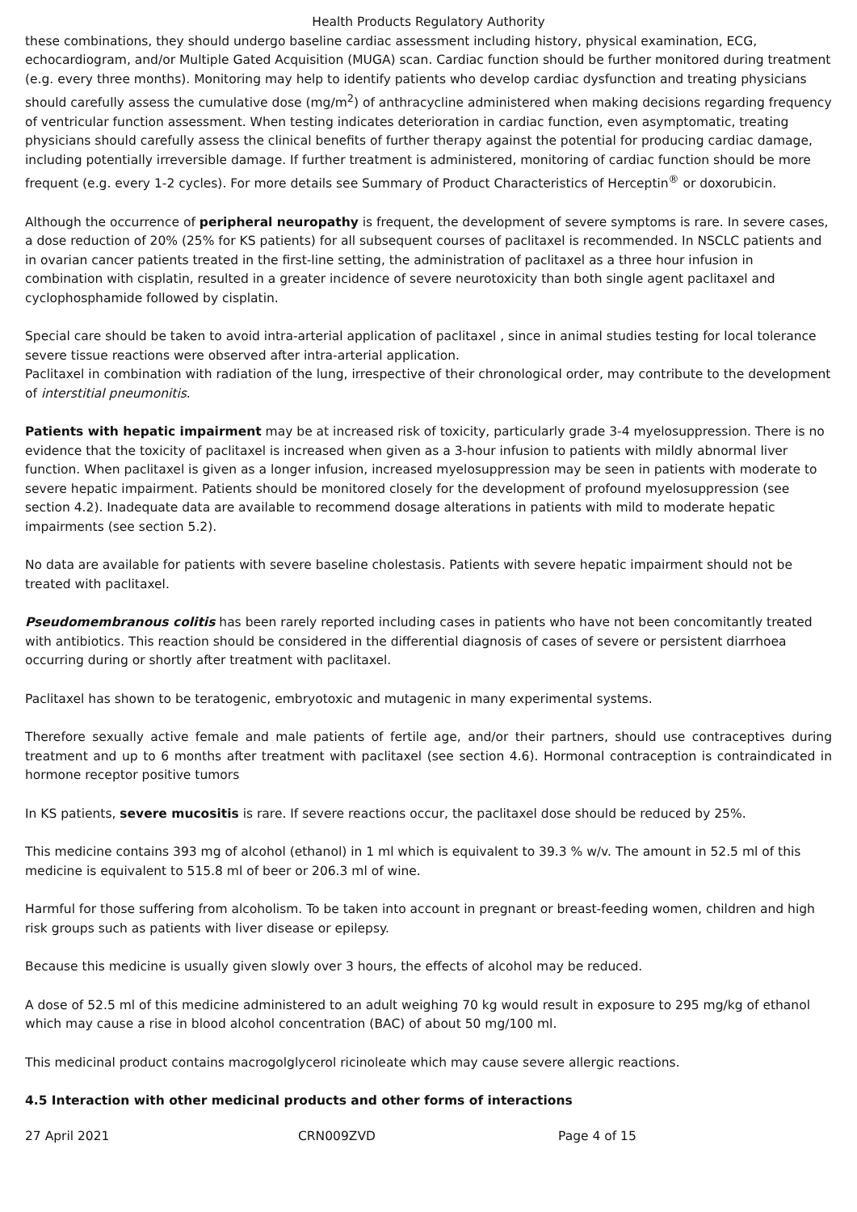Health Products Regulatory Authority
these combinations, they should undergo baseline cardiac assessment including history, physical examination, ECG, echocardiogram, and/or Multiple Gated Acquisition (MUGA) scan. Cardiac function should be further monitored during treatment (e.g. every three months). Monitoring may help to identify patients who develop cardiac dysfunction and treating physicians should carefully assess the cumulative dose (mg/m<sup>2</sup>) of anthracycline administered when making decisions regarding frequency of ventricular function assessment. When testing indicates deterioration in cardiac function, even asymptomatic, treating physicians should carefully assess the clinical benefits of further therapy against the potential for producing cardiac damage, including potentially irreversible damage. If further treatment is administered, monitoring of cardiac function should be more frequent (e.g. every 1-2 cycles). For more details see Summary of Product Characteristics of Herceptin<sup>®</sup> or doxorubicin.
Although the occurrence of peripheral neuropathy is frequent, the development of severe symptoms is rare. In severe cases, a dose reduction of 20% (25% for KS patients) for all subsequent courses of paclitaxel is recommended. In NSCLC patients and in ovarian cancer patients treated in the first-line setting, the administration of paclitaxel as a three hour infusion in combination with cisplatin, resulted in a greater incidence of severe neurotoxicity than both single agent paclitaxel and cyclophosphamide followed by cisplatin.
Special care should be taken to avoid intra-arterial application of paclitaxel , since in animal studies testing for local tolerance severe tissue reactions were observed after intra-arterial application.
Paclitaxel in combination with radiation of the lung, irrespective of their chronological order, may contribute to the development of interstitial pneumonitis.
Patients with hepatic impairment may be at increased risk of toxicity, particularly grade 3-4 myelosuppression. There is no evidence that the toxicity of paclitaxel is increased when given as a 3-hour infusion to patients with mildly abnormal liver function. When paclitaxel is given as a longer infusion, increased myelosuppression may be seen in patients with moderate to severe hepatic impairment. Patients should be monitored closely for the development of profound myelosuppression (see section 4.2). Inadequate data are available to recommend dosage alterations in patients with mild to moderate hepatic impairments (see section 5.2).
No data are available for patients with severe baseline cholestasis. Patients with severe hepatic impairment should not be treated with paclitaxel.
Pseudomembranous colitis has been rarely reported including cases in patients who have not been concomitantly treated with antibiotics. This reaction should be considered in the differential diagnosis of cases of severe or persistent diarrhoea occurring during or shortly after treatment with paclitaxel.
Paclitaxel has shown to be teratogenic, embryotoxic and mutagenic in many experimental systems.
Therefore sexually active female and male patients of fertile age, and/or their partners, should use contraceptives during treatment and up to 6 months after treatment with paclitaxel (see section 4.6). Hormonal contraception is contraindicated in hormone receptor positive tumors
In KS patients, severe mucositis is rare. If severe reactions occur, the paclitaxel dose should be reduced by 25%.
This medicine contains 393 mg of alcohol (ethanol) in 1 ml which is equivalent to 39.3 % w/v. The amount in 52.5 ml of this medicine is equivalent to 515.8 ml of beer or 206.3 ml of wine.
Harmful for those suffering from alcoholism. To be taken into account in pregnant or breast-feeding women, children and high risk groups such as patients with liver disease or epilepsy.
Because this medicine is usually given slowly over 3 hours, the effects of alcohol may be reduced.
A dose of 52.5 ml of this medicine administered to an adult weighing 70 kg would result in exposure to 295 mg/kg of ethanol which may cause a rise in blood alcohol concentration (BAC) of about 50 mg/100 ml.
This medicinal product contains macrogolglycerol ricinoleate which may cause severe allergic reactions.
4.5 Interaction with other medicinal products and other forms of interactions
27 April 2021 CRN009ZVD Page 4 of 15